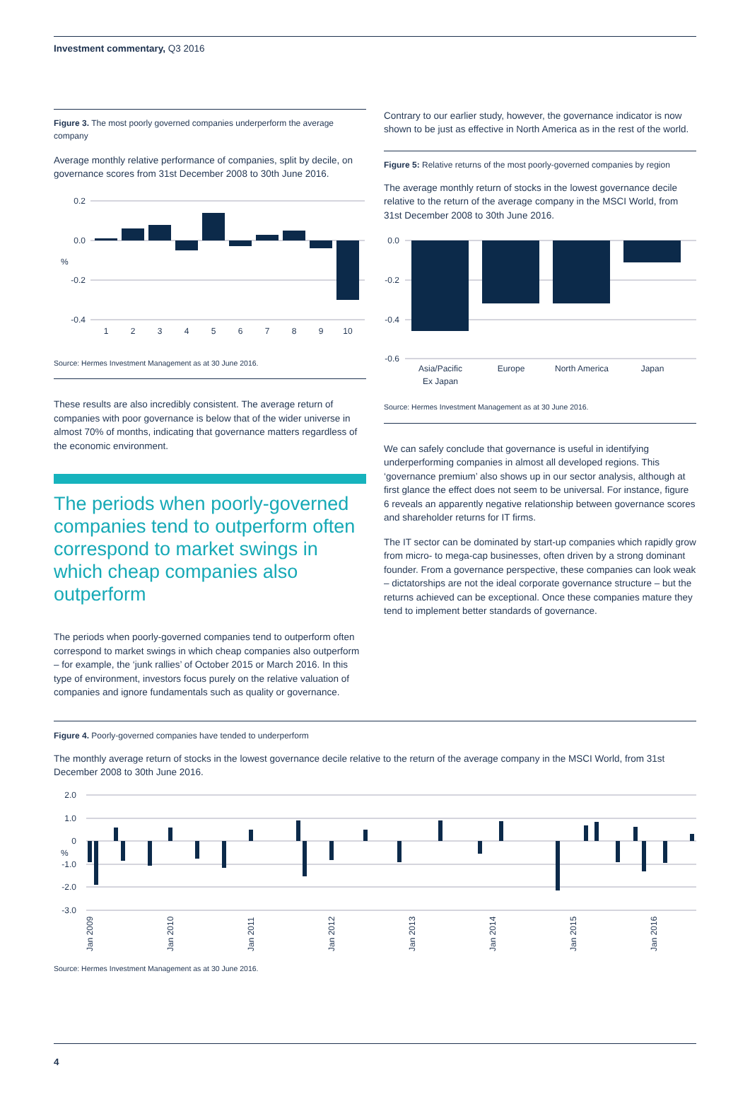Investment commentary, Q3 2016
Figure 3. The most poorly governed companies underperform the average company
Average monthly relative performance of companies, split by decile, on governance scores from 31st December 2008 to 30th June 2016.
0.2
0.0
-0.2
-0.4
%
1
2
3
4
5
6
7
8
9
10
Source: Hermes Investment Management as at 30 June 2016.
These results are also incredibly consistent. The average return of companies with poor governance is below that of the wider universe in almost 70% of months, indicating that governance matters regardless of the economic environment.
The periods when poorly-governed companies tend to outperform often correspond to market swings in which cheap companies also outperform
The periods when poorly-governed companies tend to outperform often correspond to market swings in which cheap companies also outperform – for example, the ‘junk rallies’ of October 2015 or March 2016. In this type of environment, investors focus purely on the relative valuation of companies and ignore fundamentals such as quality or governance.
Contrary to our earlier study, however, the governance indicator is now shown to be just as effective in North America as in the rest of the world.
Figure 5: Relative returns of the most poorly-governed companies by region
The average monthly return of stocks in the lowest governance decile relative to the return of the average company in the MSCI World, from 31st December 2008 to 30th June 2016.
0.0
-0.2
-0.4
-0.6
Asia/Pacific
Ex Japan
Europe
North America
Japan
Source: Hermes Investment Management as at 30 June 2016.
We can safely conclude that governance is useful in identifying underperforming companies in almost all developed regions. This ‘governance premium’ also shows up in our sector analysis, although at first glance the effect does not seem to be universal. For instance, figure 6 reveals an apparently negative relationship between governance scores and shareholder returns for IT firms.
The IT sector can be dominated by start-up companies which rapidly grow from micro- to mega-cap businesses, often driven by a strong dominant founder. From a governance perspective, these companies can look weak – dictatorships are not the ideal corporate governance structure – but the returns achieved can be exceptional. Once these companies mature they tend to implement better standards of governance.
Figure 4. Poorly-governed companies have tended to underperform
The monthly average return of stocks in the lowest governance decile relative to the return of the average company in the MSCI World, from 31st December 2008 to 30th June 2016.
2.0
1.0
0
-1.0
-2.0
-3.0
Jan 2009
Jan 2010
Jan 2011
Jan 2012
Jan 2013
Jan 2014
Jan 2015
Jan 2016
%
Source: Hermes Investment Management as at 30 June 2016.
4